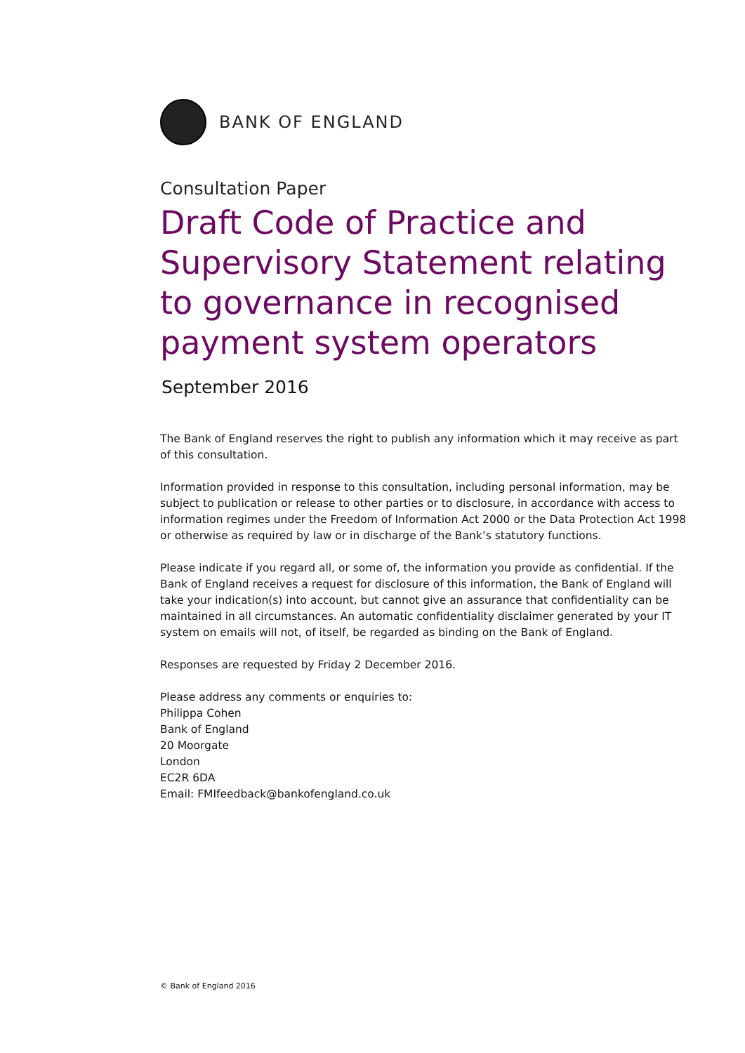BANK OF ENGLAND
Consultation Paper
Draft Code of Practice and Supervisory Statement relating to governance in recognised payment system operators
September 2016
The Bank of England reserves the right to publish any information which it may receive as part of this consultation.
Information provided in response to this consultation, including personal information, may be subject to publication or release to other parties or to disclosure, in accordance with access to information regimes under the Freedom of Information Act 2000 or the Data Protection Act 1998 or otherwise as required by law or in discharge of the Bank’s statutory functions.
Please indicate if you regard all, or some of, the information you provide as confidential. If the Bank of England receives a request for disclosure of this information, the Bank of England will take your indication(s) into account, but cannot give an assurance that confidentiality can be maintained in all circumstances. An automatic confidentiality disclaimer generated by your IT system on emails will not, of itself, be regarded as binding on the Bank of England.
Responses are requested by Friday 2 December 2016.
Please address any comments or enquiries to:
Philippa Cohen
Bank of England
20 Moorgate
London
EC2R 6DA
Email: FMIfeedback@bankofengland.co.uk
© Bank of England 2016